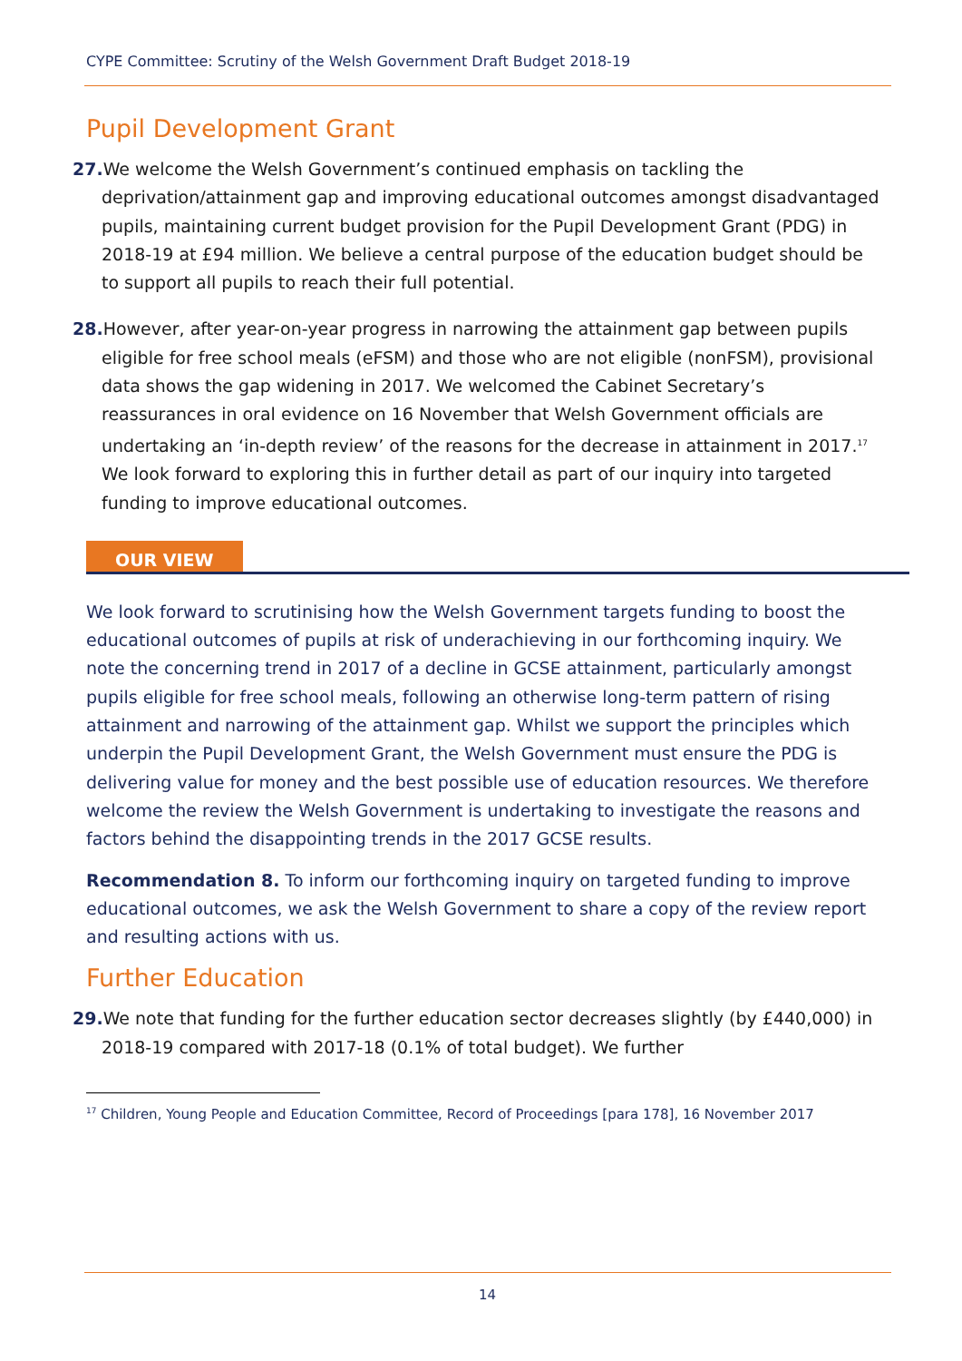CYPE Committee: Scrutiny of the Welsh Government Draft Budget 2018-19
Pupil Development Grant
27. We welcome the Welsh Government’s continued emphasis on tackling the deprivation/attainment gap and improving educational outcomes amongst disadvantaged pupils, maintaining current budget provision for the Pupil Development Grant (PDG) in 2018-19 at £94 million. We believe a central purpose of the education budget should be to support all pupils to reach their full potential.
28. However, after year-on-year progress in narrowing the attainment gap between pupils eligible for free school meals (eFSM) and those who are not eligible (nonFSM), provisional data shows the gap widening in 2017. We welcomed the Cabinet Secretary’s reassurances in oral evidence on 16 November that Welsh Government officials are undertaking an ‘in-depth review’ of the reasons for the decrease in attainment in 2017.<sup>17</sup> We look forward to exploring this in further detail as part of our inquiry into targeted funding to improve educational outcomes.
OUR VIEW
We look forward to scrutinising how the Welsh Government targets funding to boost the educational outcomes of pupils at risk of underachieving in our forthcoming inquiry. We note the concerning trend in 2017 of a decline in GCSE attainment, particularly amongst pupils eligible for free school meals, following an otherwise long-term pattern of rising attainment and narrowing of the attainment gap. Whilst we support the principles which underpin the Pupil Development Grant, the Welsh Government must ensure the PDG is delivering value for money and the best possible use of education resources. We therefore welcome the review the Welsh Government is undertaking to investigate the reasons and factors behind the disappointing trends in the 2017 GCSE results.
Recommendation 8. To inform our forthcoming inquiry on targeted funding to improve educational outcomes, we ask the Welsh Government to share a copy of the review report and resulting actions with us.
Further Education
29. We note that funding for the further education sector decreases slightly (by £440,000) in 2018-19 compared with 2017-18 (0.1% of total budget). We further
<sup>17</sup> Children, Young People and Education Committee, Record of Proceedings [para 178], 16 November 2017
14